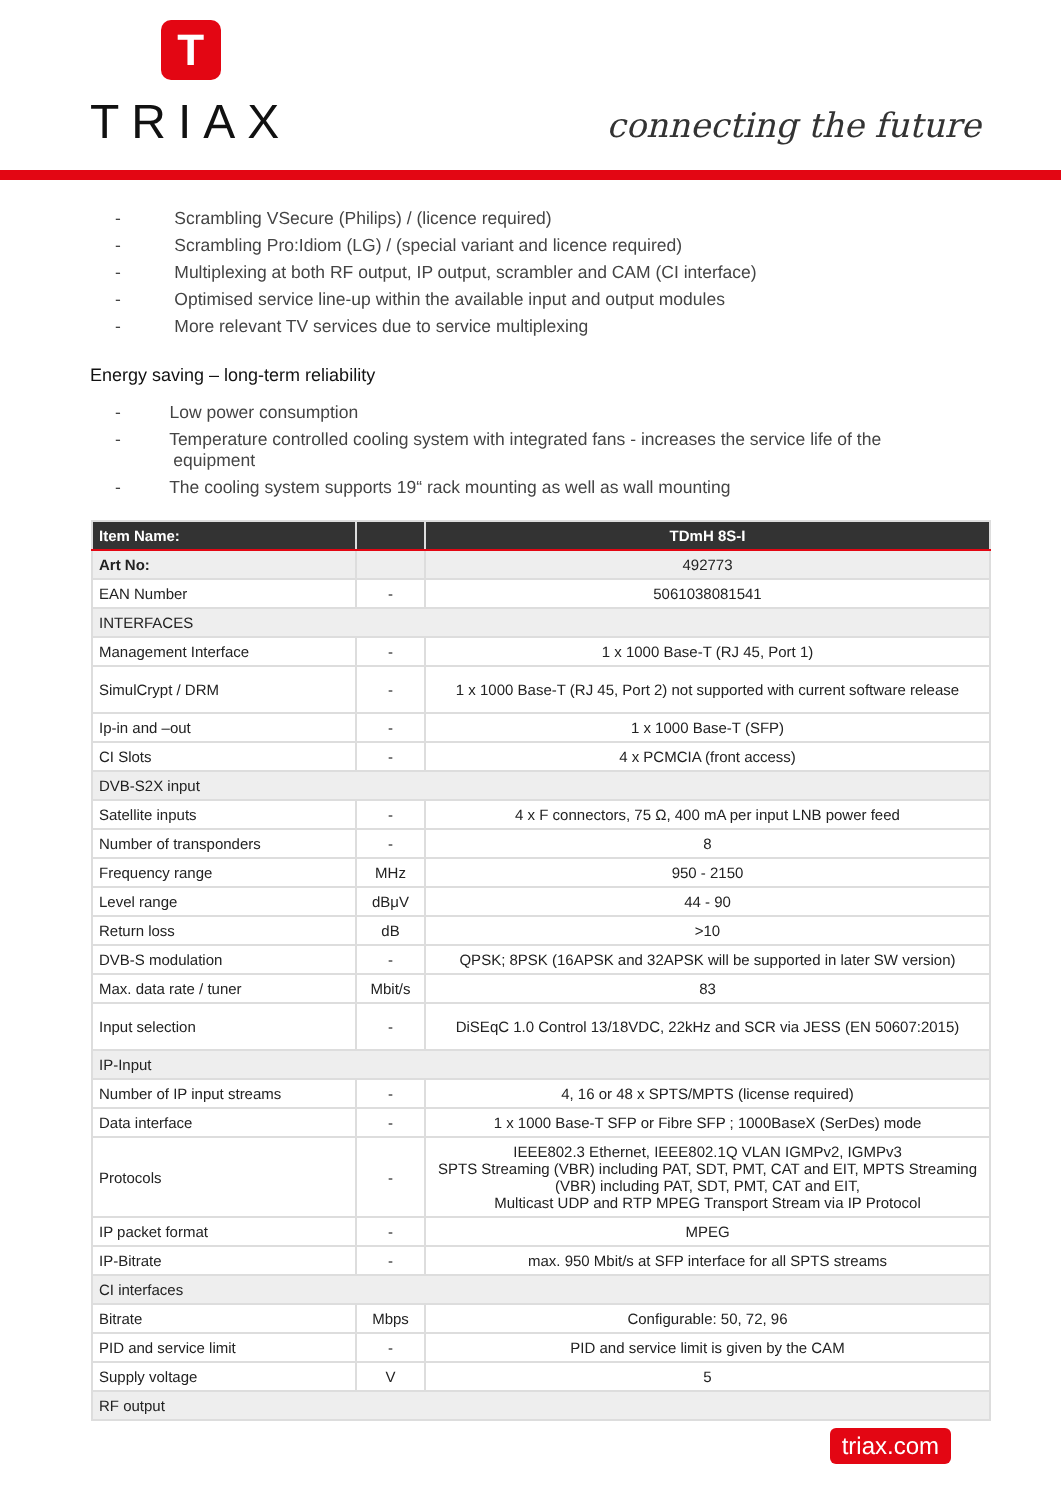T
TRIAX
connecting the future
- Scrambling VSecure (Philips) / (licence required)
- Scrambling Pro:Idiom (LG) / (special variant and licence required)
- Multiplexing at both RF output, IP output, scrambler and CAM (CI interface)
- Optimised service line-up within the available input and output modules
- More relevant TV services due to service multiplexing
Energy saving – long-term reliability
- Low power consumption
- Temperature controlled cooling system with integrated fans - increases the service life of the
equipment
- The cooling system supports 19“ rack mounting as well as wall mounting
| Item Name: | | TDmH 8S-I |
| --- | --- | --- |
| Art No: | | 492773 |
| EAN Number | - | 5061038081541 |
| INTERFACES | | |
| Management Interface | - | 1 x 1000 Base-T (RJ 45, Port 1) |
| SimulCrypt / DRM | - | 1 x 1000 Base-T (RJ 45, Port 2) not supported with current software release |
| Ip-in and –out | - | 1 x 1000 Base-T (SFP) |
| CI Slots | - | 4 x PCMCIA (front access) |
| DVB-S2X input | | |
| Satellite inputs | - | 4 x F connectors, 75 Ω, 400 mA per input LNB power feed |
| Number of transponders | - | 8 |
| Frequency range | MHz | 950 - 2150 |
| Level range | dBμV | 44 - 90 |
| Return loss | dB | >10 |
| DVB-S modulation | - | QPSK; 8PSK (16APSK and 32APSK will be supported in later SW version) |
| Max. data rate / tuner | Mbit/s | 83 |
| Input selection | - | DiSEqC 1.0 Control 13/18VDC, 22kHz and SCR via JESS (EN 50607:2015) |
| IP-Input | | |
| Number of IP input streams | - | 4, 16 or 48 x SPTS/MPTS (license required) |
| Data interface | - | 1 x 1000 Base-T SFP or Fibre SFP ; 1000BaseX (SerDes) mode |
| Protocols | - | IEEE802.3 Ethernet, IEEE802.1Q VLAN IGMPv2, IGMPv3 SPTS Streaming (VBR) including PAT, SDT, PMT, CAT and EIT, MPTS Streaming (VBR) including PAT, SDT, PMT, CAT and EIT, Multicast UDP and RTP MPEG Transport Stream via IP Protocol |
| IP packet format | - | MPEG |
| IP-Bitrate | - | max. 950 Mbit/s at SFP interface for all SPTS streams |
| CI interfaces | | |
| Bitrate | Mbps | Configurable: 50, 72, 96 |
| PID and service limit | - | PID and service limit is given by the CAM |
| Supply voltage | V | 5 |
| RF output | | |
triax.com